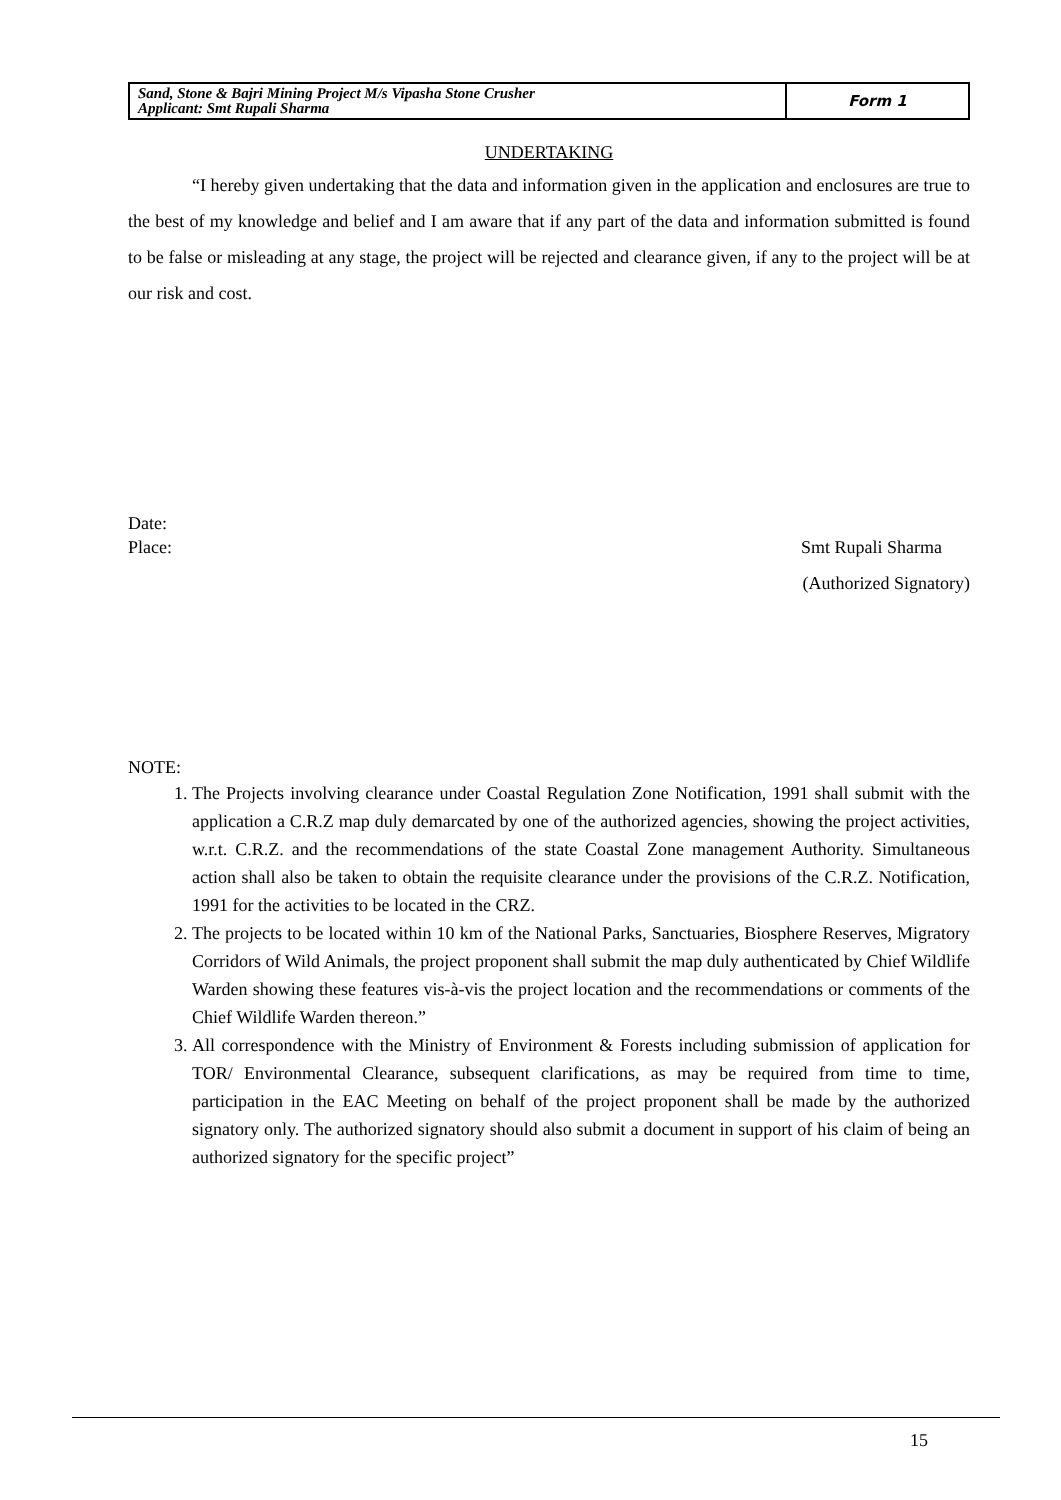| Sand, Stone & Bajri Mining Project M/s Vipasha Stone Crusher Applicant: Smt Rupali Sharma | Form 1 |
UNDERTAKING
“I hereby given undertaking that the data and information given in the application and enclosures are true to the best of my knowledge and belief and I am aware that if any part of the data and information submitted is found to be false or misleading at any stage, the project will be rejected and clearance given, if any to the project will be at our risk and cost.
Date:
Place: Smt Rupali Sharma
(Authorized Signatory)
NOTE:
1. The Projects involving clearance under Coastal Regulation Zone Notification, 1991 shall submit with the application a C.R.Z map duly demarcated by one of the authorized agencies, showing the project activities, w.r.t. C.R.Z. and the recommendations of the state Coastal Zone management Authority. Simultaneous action shall also be taken to obtain the requisite clearance under the provisions of the C.R.Z. Notification, 1991 for the activities to be located in the CRZ.
2. The projects to be located within 10 km of the National Parks, Sanctuaries, Biosphere Reserves, Migratory Corridors of Wild Animals, the project proponent shall submit the map duly authenticated by Chief Wildlife Warden showing these features vis-à-vis the project location and the recommendations or comments of the Chief Wildlife Warden thereon.”
3. All correspondence with the Ministry of Environment & Forests including submission of application for TOR/ Environmental Clearance, subsequent clarifications, as may be required from time to time, participation in the EAC Meeting on behalf of the project proponent shall be made by the authorized signatory only. The authorized signatory should also submit a document in support of his claim of being an authorized signatory for the specific project”
15